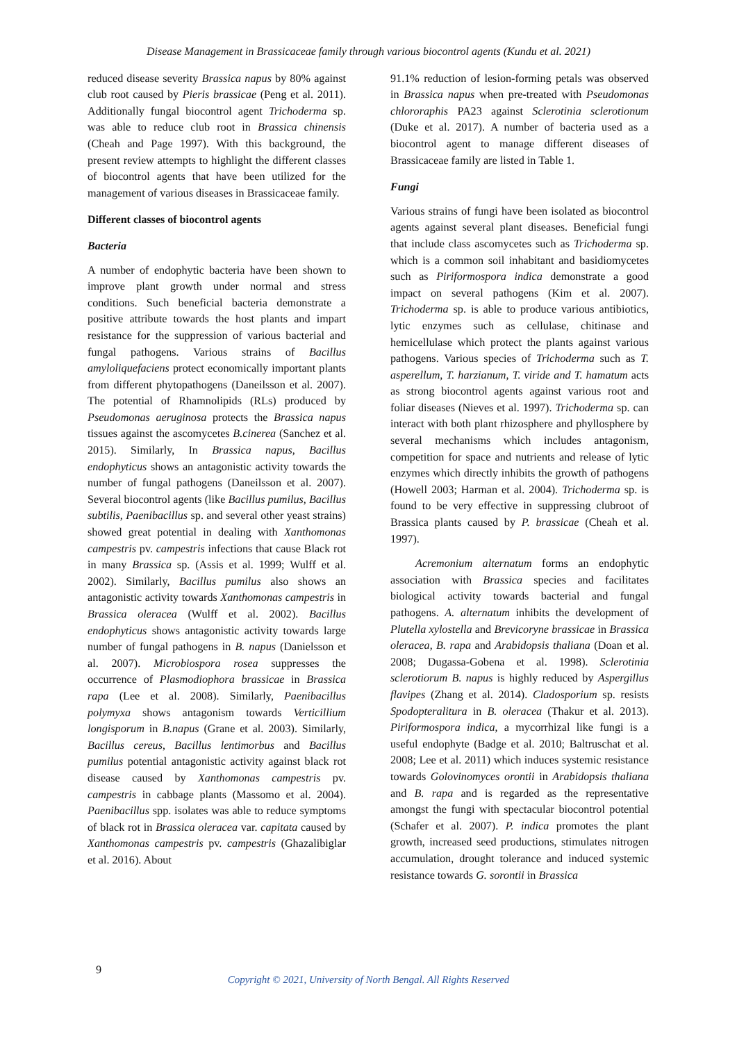Disease Management in Brassicaceae family through various biocontrol agents (Kundu et al. 2021)
reduced disease severity Brassica napus by 80% against club root caused by Pieris brassicae (Peng et al. 2011). Additionally fungal biocontrol agent Trichoderma sp. was able to reduce club root in Brassica chinensis (Cheah and Page 1997). With this background, the present review attempts to highlight the different classes of biocontrol agents that have been utilized for the management of various diseases in Brassicaceae family.
Different classes of biocontrol agents
Bacteria
A number of endophytic bacteria have been shown to improve plant growth under normal and stress conditions. Such beneficial bacteria demonstrate a positive attribute towards the host plants and impart resistance for the suppression of various bacterial and fungal pathogens. Various strains of Bacillus amyloliquefaciens protect economically important plants from different phytopathogens (Daneilsson et al. 2007). The potential of Rhamnolipids (RLs) produced by Pseudomonas aeruginosa protects the Brassica napus tissues against the ascomycetes B.cinerea (Sanchez et al. 2015). Similarly, In Brassica napus, Bacillus endophyticus shows an antagonistic activity towards the number of fungal pathogens (Daneilsson et al. 2007). Several biocontrol agents (like Bacillus pumilus, Bacillus subtilis, Paenibacillus sp. and several other yeast strains) showed great potential in dealing with Xanthomonas campestris pv. campestris infections that cause Black rot in many Brassica sp. (Assis et al. 1999; Wulff et al. 2002). Similarly, Bacillus pumilus also shows an antagonistic activity towards Xanthomonas campestris in Brassica oleracea (Wulff et al. 2002). Bacillus endophyticus shows antagonistic activity towards large number of fungal pathogens in B. napus (Danielsson et al. 2007). Microbiospora rosea suppresses the occurrence of Plasmodiophora brassicae in Brassica rapa (Lee et al. 2008). Similarly, Paenibacillus polymyxa shows antagonism towards Verticillium longisporum in B.napus (Grane et al. 2003). Similarly, Bacillus cereus, Bacillus lentimorbus and Bacillus pumilus potential antagonistic activity against black rot disease caused by Xanthomonas campestris pv. campestris in cabbage plants (Massomo et al. 2004). Paenibacillus spp. isolates was able to reduce symptoms of black rot in Brassica oleracea var. capitata caused by Xanthomonas campestris pv. campestris (Ghazalibiglar et al. 2016). About
91.1% reduction of lesion-forming petals was observed in Brassica napus when pre-treated with Pseudomonas chlororaphis PA23 against Sclerotinia sclerotionum (Duke et al. 2017). A number of bacteria used as a biocontrol agent to manage different diseases of Brassicaceae family are listed in Table 1.
Fungi
Various strains of fungi have been isolated as biocontrol agents against several plant diseases. Beneficial fungi that include class ascomycetes such as Trichoderma sp. which is a common soil inhabitant and basidiomycetes such as Piriformospora indica demonstrate a good impact on several pathogens (Kim et al. 2007). Trichoderma sp. is able to produce various antibiotics, lytic enzymes such as cellulase, chitinase and hemicellulase which protect the plants against various pathogens. Various species of Trichoderma such as T. asperellum, T. harzianum, T. viride and T. hamatum acts as strong biocontrol agents against various root and foliar diseases (Nieves et al. 1997). Trichoderma sp. can interact with both plant rhizosphere and phyllosphere by several mechanisms which includes antagonism, competition for space and nutrients and release of lytic enzymes which directly inhibits the growth of pathogens (Howell 2003; Harman et al. 2004). Trichoderma sp. is found to be very effective in suppressing clubroot of Brassica plants caused by P. brassicae (Cheah et al. 1997).
Acremonium alternatum forms an endophytic association with Brassica species and facilitates biological activity towards bacterial and fungal pathogens. A. alternatum inhibits the development of Plutella xylostella and Brevicoryne brassicae in Brassica oleracea, B. rapa and Arabidopsis thaliana (Doan et al. 2008; Dugassa-Gobena et al. 1998). Sclerotinia sclerotiorum B. napus is highly reduced by Aspergillus flavipes (Zhang et al. 2014). Cladosporium sp. resists Spodopteralitura in B. oleracea (Thakur et al. 2013). Piriformospora indica, a mycorrhizal like fungi is a useful endophyte (Badge et al. 2010; Baltruschat et al. 2008; Lee et al. 2011) which induces systemic resistance towards Golovinomyces orontii in Arabidopsis thaliana and B. rapa and is regarded as the representative amongst the fungi with spectacular biocontrol potential (Schafer et al. 2007). P. indica promotes the plant growth, increased seed productions, stimulates nitrogen accumulation, drought tolerance and induced systemic resistance towards G. sorontii in Brassica
9
Copyright © 2021, University of North Bengal. All Rights Reserved